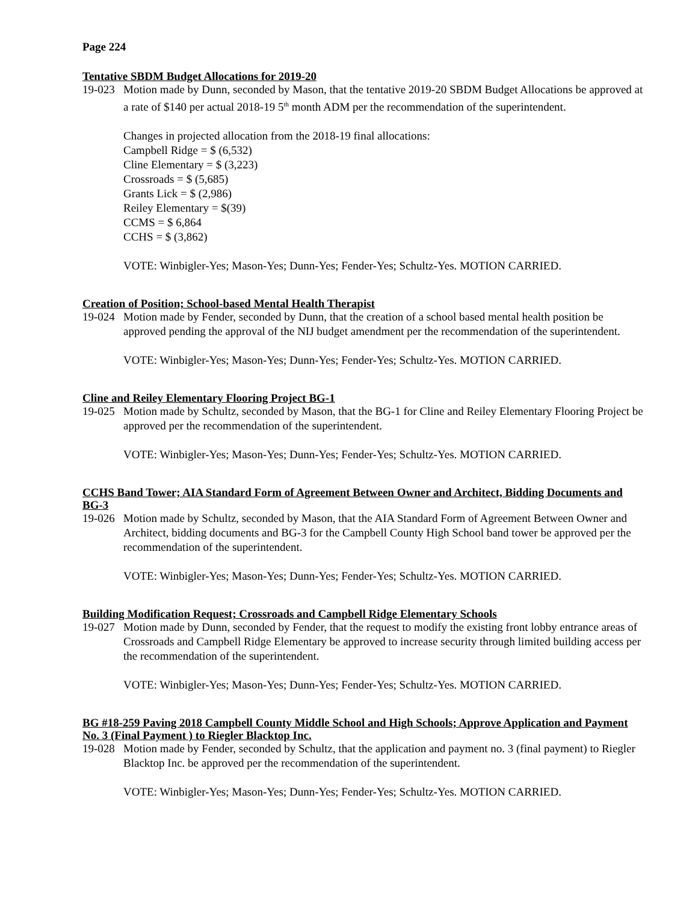Page 224
Tentative SBDM Budget Allocations for 2019-20
19-023
Motion made by Dunn, seconded by Mason, that the tentative 2019-20 SBDM Budget Allocations be approved at a rate of $140 per actual 2018-19 5<sup>th</sup> month ADM per the recommendation of the superintendent.
Changes in projected allocation from the 2018-19 final allocations:
Campbell Ridge = $ (6,532)
Cline Elementary = $ (3,223)
Crossroads = $ (5,685)
Grants Lick = $ (2,986)
Reiley Elementary = $(39)
CCMS = $ 6,864
CCHS = $ (3,862)
VOTE: Winbigler-Yes; Mason-Yes; Dunn-Yes; Fender-Yes; Schultz-Yes. MOTION CARRIED.
Creation of Position; School-based Mental Health Therapist
19-024
Motion made by Fender, seconded by Dunn, that the creation of a school based mental health position be approved pending the approval of the NIJ budget amendment per the recommendation of the superintendent.
VOTE: Winbigler-Yes; Mason-Yes; Dunn-Yes; Fender-Yes; Schultz-Yes. MOTION CARRIED.
Cline and Reiley Elementary Flooring Project BG-1
19-025
Motion made by Schultz, seconded by Mason, that the BG-1 for Cline and Reiley Elementary Flooring Project be approved per the recommendation of the superintendent.
VOTE: Winbigler-Yes; Mason-Yes; Dunn-Yes; Fender-Yes; Schultz-Yes. MOTION CARRIED.
CCHS Band Tower; AIA Standard Form of Agreement Between Owner and Architect, Bidding Documents and BG-3
19-026
Motion made by Schultz, seconded by Mason, that the AIA Standard Form of Agreement Between Owner and Architect, bidding documents and BG-3 for the Campbell County High School band tower be approved per the recommendation of the superintendent.
VOTE: Winbigler-Yes; Mason-Yes; Dunn-Yes; Fender-Yes; Schultz-Yes. MOTION CARRIED.
Building Modification Request; Crossroads and Campbell Ridge Elementary Schools
19-027
Motion made by Dunn, seconded by Fender, that the request to modify the existing front lobby entrance areas of Crossroads and Campbell Ridge Elementary be approved to increase security through limited building access per the recommendation of the superintendent.
VOTE: Winbigler-Yes; Mason-Yes; Dunn-Yes; Fender-Yes; Schultz-Yes. MOTION CARRIED.
BG #18-259 Paving 2018 Campbell County Middle School and High Schools; Approve Application and Payment No. 3 (Final Payment ) to Riegler Blacktop Inc.
19-028
Motion made by Fender, seconded by Schultz, that the application and payment no. 3 (final payment) to Riegler Blacktop Inc. be approved per the recommendation of the superintendent.
VOTE: Winbigler-Yes; Mason-Yes; Dunn-Yes; Fender-Yes; Schultz-Yes. MOTION CARRIED.